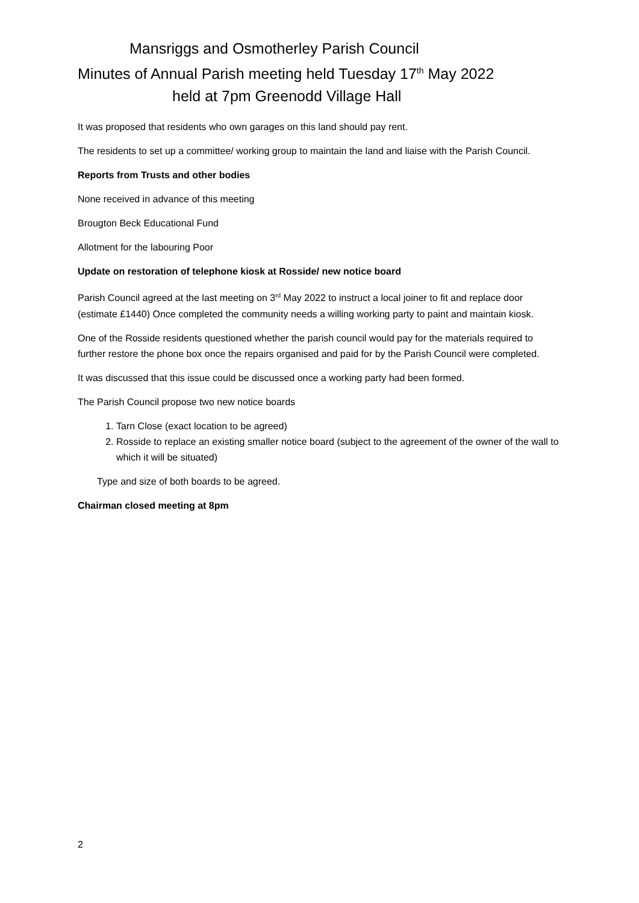Mansriggs and Osmotherley Parish Council
Minutes of Annual Parish meeting held Tuesday 17<sup>th</sup> May 2022
held at 7pm Greenodd Village Hall
It was proposed that residents who own garages on this land should pay rent.
The residents to set up a committee/ working group to maintain the land and liaise with the Parish Council.
Reports from Trusts and other bodies
None received in advance of this meeting
Brougton Beck Educational Fund
Allotment for the labouring Poor
Update on restoration of telephone kiosk at Rosside/ new notice board
Parish Council agreed at the last meeting on 3<sup>rd</sup> May 2022 to instruct a local joiner to fit and replace door (estimate £1440) Once completed the community needs a willing working party to paint and maintain kiosk.
One of the Rosside residents questioned whether the parish council would pay for the materials required to further restore the phone box once the repairs organised and paid for by the Parish Council were completed.
It was discussed that this issue could be discussed once a working party had been formed.
The Parish Council propose two new notice boards
1. Tarn Close (exact location to be agreed)
2. Rosside to replace an existing smaller notice board (subject to the agreement of the owner of the wall to which it will be situated)
Type and size of both boards to be agreed.
Chairman closed meeting at 8pm
2